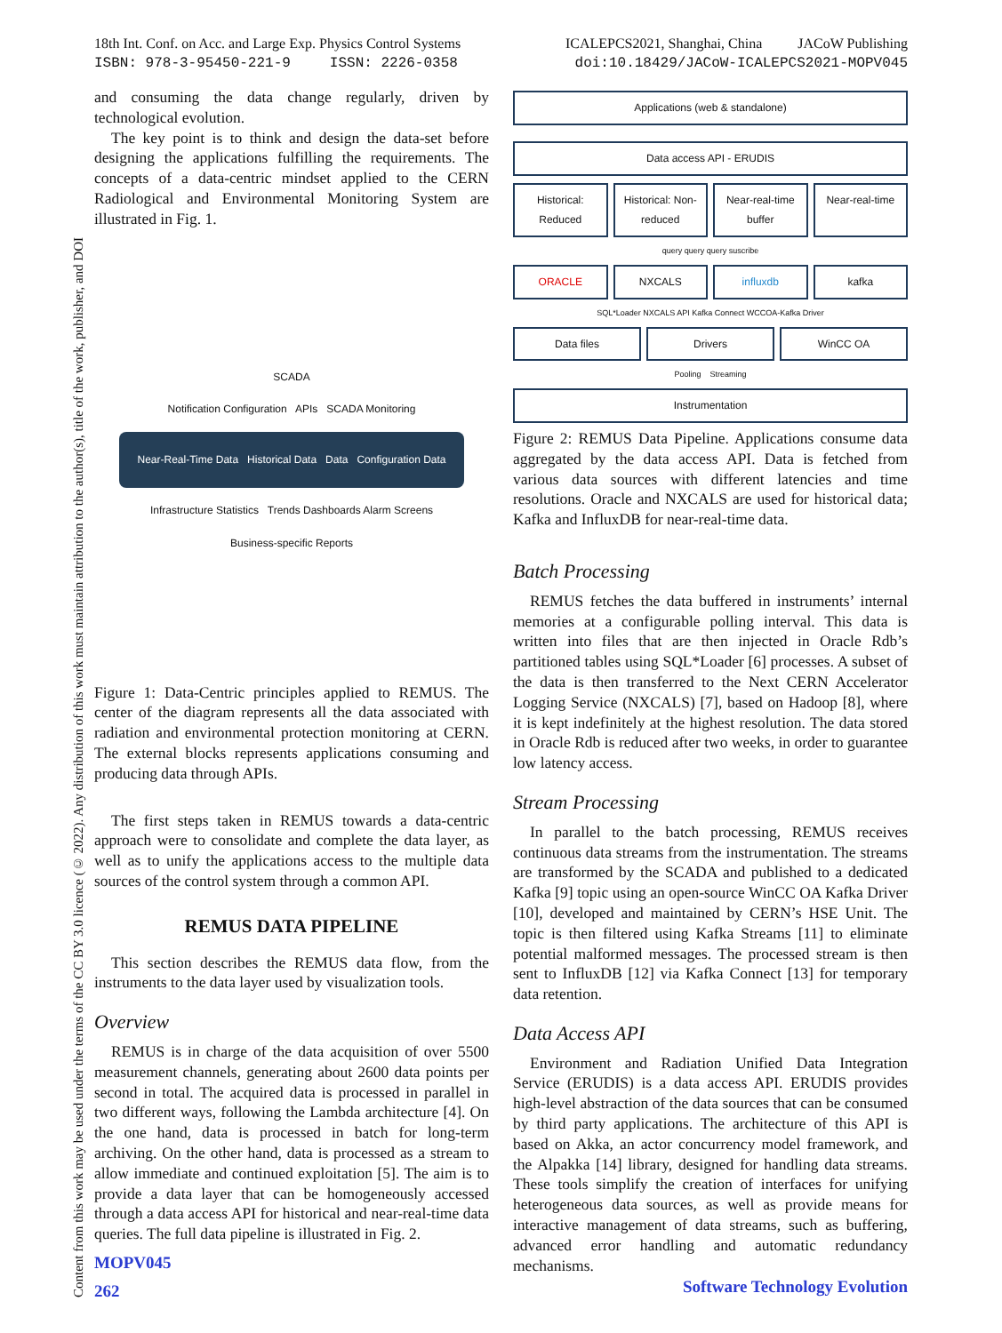Content from this work may be used under the terms of the CC BY 3.0 licence (© 2022). Any distribution of this work must maintain attribution to the author(s), title of the work, publisher, and DOI
18th Int. Conf. on Acc. and Large Exp. Physics Control Systems
ISBN: 978-3-95450-221-9 ISSN: 2226-0358
ICALEPCS2021, Shanghai, China JACoW Publishing
doi:10.18429/JACoW-ICALEPCS2021-MOPV045
and consuming the data change regularly, driven by technological evolution.
The key point is to think and design the data-set before designing the applications fulfilling the requirements. The concepts of a data-centric mindset applied to the CERN Radiological and Environmental Monitoring System are illustrated in Fig. 1.
SCADA
Notification Configuration APIs SCADA Monitoring
Near-Real-Time Data Historical Data Data Configuration Data
Infrastructure Statistics Trends Dashboards Alarm Screens
Business-specific Reports
Figure 1: Data-Centric principles applied to REMUS. The center of the diagram represents all the data associated with radiation and environmental protection monitoring at CERN. The external blocks represents applications consuming and producing data through APIs.
The first steps taken in REMUS towards a data-centric approach were to consolidate and complete the data layer, as well as to unify the applications access to the multiple data sources of the control system through a common API.
REMUS DATA PIPELINE
This section describes the REMUS data flow, from the instruments to the data layer used by visualization tools.
Overview
REMUS is in charge of the data acquisition of over 5500 measurement channels, generating about 2600 data points per second in total. The acquired data is processed in parallel in two different ways, following the Lambda architecture [4]. On the one hand, data is processed in batch for long-term archiving. On the other hand, data is processed as a stream to allow immediate and continued exploitation [5]. The aim is to provide a data layer that can be homogeneously accessed through a data access API for historical and near-real-time data queries. The full data pipeline is illustrated in Fig. 2.
Applications (web & standalone)
Data access API - ERUDIS
Historical: Reduced Historical: Non-reduced Near-real-time buffer Near-real-time
query query query suscribe
ORACLE NXCALS influxdb kafka
SQL*Loader NXCALS API Kafka Connect WCCOA-Kafka Driver
Data files Drivers WinCC OA
Pooling Streaming
Instrumentation
Figure 2: REMUS Data Pipeline. Applications consume data aggregated by the data access API. Data is fetched from various data sources with different latencies and time resolutions. Oracle and NXCALS are used for historical data; Kafka and InfluxDB for near-real-time data.
Batch Processing
REMUS fetches the data buffered in instruments’ internal memories at a configurable polling interval. This data is written into files that are then injected in Oracle Rdb’s partitioned tables using SQL*Loader [6] processes. A subset of the data is then transferred to the Next CERN Accelerator Logging Service (NXCALS) [7], based on Hadoop [8], where it is kept indefinitely at the highest resolution. The data stored in Oracle Rdb is reduced after two weeks, in order to guarantee low latency access.
Stream Processing
In parallel to the batch processing, REMUS receives continuous data streams from the instrumentation. The streams are transformed by the SCADA and published to a dedicated Kafka [9] topic using an open-source WinCC OA Kafka Driver [10], developed and maintained by CERN’s HSE Unit. The topic is then filtered using Kafka Streams [11] to eliminate potential malformed messages. The processed stream is then sent to InfluxDB [12] via Kafka Connect [13] for temporary data retention.
Data Access API
Environment and Radiation Unified Data Integration Service (ERUDIS) is a data access API. ERUDIS provides high-level abstraction of the data sources that can be consumed by third party applications. The architecture of this API is based on Akka, an actor concurrency model framework, and the Alpakka [14] library, designed for handling data streams. These tools simplify the creation of interfaces for unifying heterogeneous data sources, as well as provide means for interactive management of data streams, such as buffering, advanced error handling and automatic redundancy mechanisms.
MOPV045
262
Software Technology Evolution